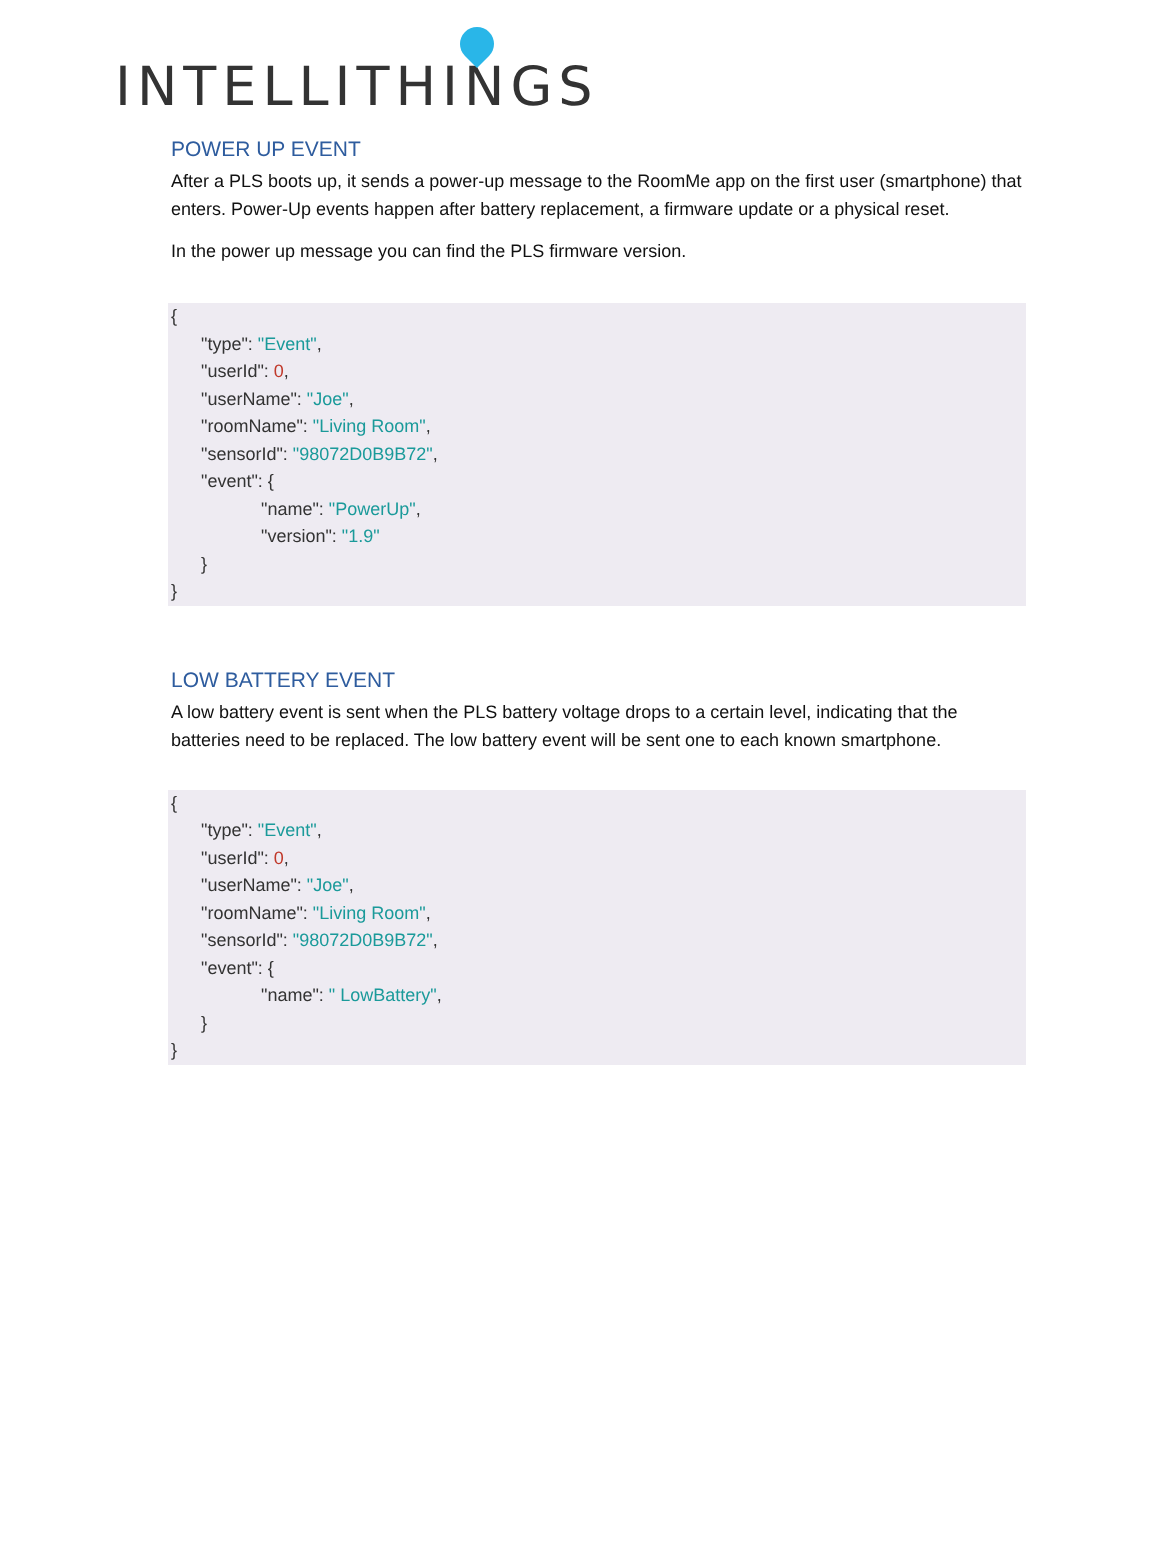INTELLITHINGS
POWER UP EVENT
After a PLS boots up, it sends a power-up message to the RoomMe app on the first user (smartphone) that enters. Power-Up events happen after battery replacement, a firmware update or a physical reset.
In the power up message you can find the PLS firmware version.
{
      "type": "Event",
      "userId": 0,
      "userName": "Joe",
      "roomName": "Living Room",
      "sensorId": "98072D0B9B72",
      "event": {
                  "name": "PowerUp",
                  "version": "1.9"
      }
}
LOW BATTERY EVENT
A low battery event is sent when the PLS battery voltage drops to a certain level, indicating that the batteries need to be replaced. The low battery event will be sent one to each known smartphone.
{
      "type": "Event",
      "userId": 0,
      "userName": "Joe",
      "roomName": "Living Room",
      "sensorId": "98072D0B9B72",
      "event": {
                  "name": " LowBattery",
      }
}